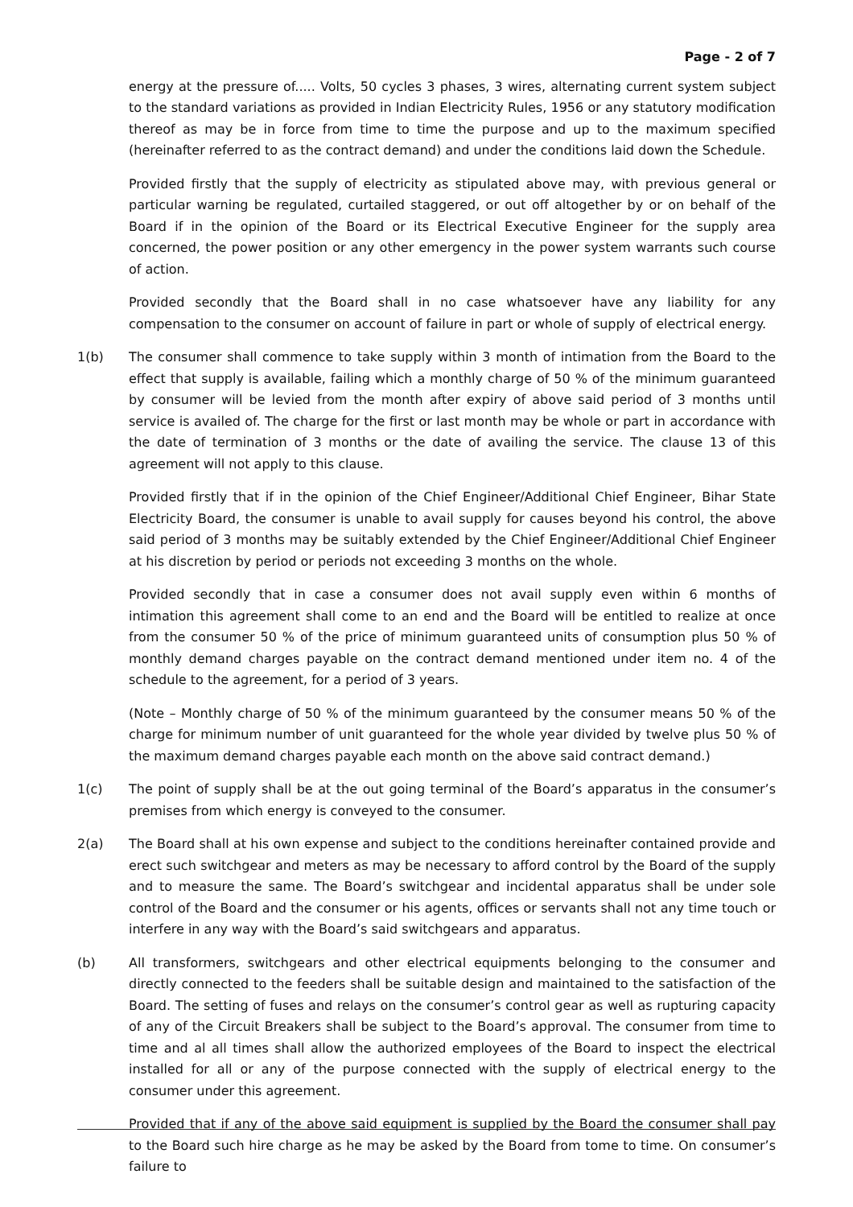Page - 2 of 7
energy at the pressure of..... Volts, 50 cycles 3 phases, 3 wires, alternating current system subject to the standard variations as provided in Indian Electricity Rules, 1956 or any statutory modification thereof as may be in force from time to time the purpose and up to the maximum specified (hereinafter referred to as the contract demand) and under the conditions laid down the Schedule.
Provided firstly that the supply of electricity as stipulated above may, with previous general or particular warning be regulated, curtailed staggered, or out off altogether by or on behalf of the Board if in the opinion of the Board or its Electrical Executive Engineer for the supply area concerned, the power position or any other emergency in the power system warrants such course of action.
Provided secondly that the Board shall in no case whatsoever have any liability for any compensation to the consumer on account of failure in part or whole of supply of electrical energy.
1(b) The consumer shall commence to take supply within 3 month of intimation from the Board to the effect that supply is available, failing which a monthly charge of 50 % of the minimum guaranteed by consumer will be levied from the month after expiry of above said period of 3 months until service is availed of. The charge for the first or last month may be whole or part in accordance with the date of termination of 3 months or the date of availing the service. The clause 13 of this agreement will not apply to this clause.
Provided firstly that if in the opinion of the Chief Engineer/Additional Chief Engineer, Bihar State Electricity Board, the consumer is unable to avail supply for causes beyond his control, the above said period of 3 months may be suitably extended by the Chief Engineer/Additional Chief Engineer at his discretion by period or periods not exceeding 3 months on the whole.
Provided secondly that in case a consumer does not avail supply even within 6 months of intimation this agreement shall come to an end and the Board will be entitled to realize at once from the consumer 50 % of the price of minimum guaranteed units of consumption plus 50 % of monthly demand charges payable on the contract demand mentioned under item no. 4 of the schedule to the agreement, for a period of 3 years.
(Note – Monthly charge of 50 % of the minimum guaranteed by the consumer means 50 % of the charge for minimum number of unit guaranteed for the whole year divided by twelve plus 50 % of the maximum demand charges payable each month on the above said contract demand.)
1(c) The point of supply shall be at the out going terminal of the Board’s apparatus in the consumer’s premises from which energy is conveyed to the consumer.
2(a) The Board shall at his own expense and subject to the conditions hereinafter contained provide and erect such switchgear and meters as may be necessary to afford control by the Board of the supply and to measure the same. The Board’s switchgear and incidental apparatus shall be under sole control of the Board and the consumer or his agents, offices or servants shall not any time touch or interfere in any way with the Board’s said switchgears and apparatus.
(b) All transformers, switchgears and other electrical equipments belonging to the consumer and directly connected to the feeders shall be suitable design and maintained to the satisfaction of the Board. The setting of fuses and relays on the consumer’s control gear as well as rupturing capacity of any of the Circuit Breakers shall be subject to the Board’s approval. The consumer from time to time and al all times shall allow the authorized employees of the Board to inspect the electrical installed for all or any of the purpose connected with the supply of electrical energy to the consumer under this agreement.
Provided that if any of the above said equipment is supplied by the Board the consumer shall pay to the Board such hire charge as he may be asked by the Board from tome to time. On consumer’s failure to